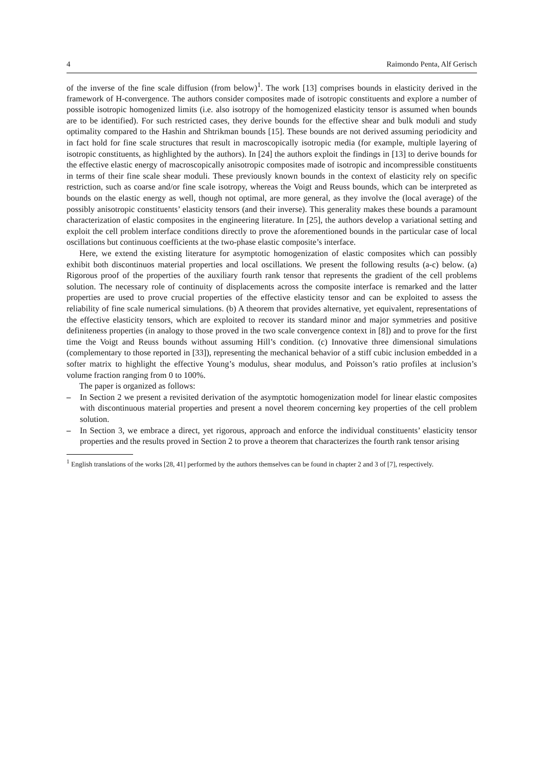4 Raimondo Penta, Alf Gerisch
of the inverse of the fine scale diffusion (from below)<sup>1</sup>. The work [13] comprises bounds in elasticity derived in the framework of H-convergence. The authors consider composites made of isotropic constituents and explore a number of possible isotropic homogenized limits (i.e. also isotropy of the homogenized elasticity tensor is assumed when bounds are to be identified). For such restricted cases, they derive bounds for the effective shear and bulk moduli and study optimality compared to the Hashin and Shtrikman bounds [15]. These bounds are not derived assuming periodicity and in fact hold for fine scale structures that result in macroscopically isotropic media (for example, multiple layering of isotropic constituents, as highlighted by the authors). In [24] the authors exploit the findings in [13] to derive bounds for the effective elastic energy of macroscopically anisotropic composites made of isotropic and incompressible constituents in terms of their fine scale shear moduli. These previously known bounds in the context of elasticity rely on specific restriction, such as coarse and/or fine scale isotropy, whereas the Voigt and Reuss bounds, which can be interpreted as bounds on the elastic energy as well, though not optimal, are more general, as they involve the (local average) of the possibly anisotropic constituents’ elasticity tensors (and their inverse). This generality makes these bounds a paramount characterization of elastic composites in the engineering literature. In [25], the authors develop a variational setting and exploit the cell problem interface conditions directly to prove the aforementioned bounds in the particular case of local oscillations but continuous coefficients at the two-phase elastic composite’s interface.
Here, we extend the existing literature for asymptotic homogenization of elastic composites which can possibly exhibit both discontinuos material properties and local oscillations. We present the following results (a-c) below. (a) Rigorous proof of the properties of the auxiliary fourth rank tensor that represents the gradient of the cell problems solution. The necessary role of continuity of displacements across the composite interface is remarked and the latter properties are used to prove crucial properties of the effective elasticity tensor and can be exploited to assess the reliability of fine scale numerical simulations. (b) A theorem that provides alternative, yet equivalent, representations of the effective elasticity tensors, which are exploited to recover its standard minor and major symmetries and positive definiteness properties (in analogy to those proved in the two scale convergence context in [8]) and to prove for the first time the Voigt and Reuss bounds without assuming Hill’s condition. (c) Innovative three dimensional simulations (complementary to those reported in [33]), representing the mechanical behavior of a stiff cubic inclusion embedded in a softer matrix to highlight the effective Young’s modulus, shear modulus, and Poisson’s ratio profiles at inclusion’s volume fraction ranging from 0 to 100%.
The paper is organized as follows:
– In Section 2 we present a revisited derivation of the asymptotic homogenization model for linear elastic composites with discontinuous material properties and present a novel theorem concerning key properties of the cell problem solution.
– In Section 3, we embrace a direct, yet rigorous, approach and enforce the individual constituents’ elasticity tensor properties and the results proved in Section 2 to prove a theorem that characterizes the fourth rank tensor arising
<sup>1</sup> English translations of the works [28, 41] performed by the authors themselves can be found in chapter 2 and 3 of [7], respectively.